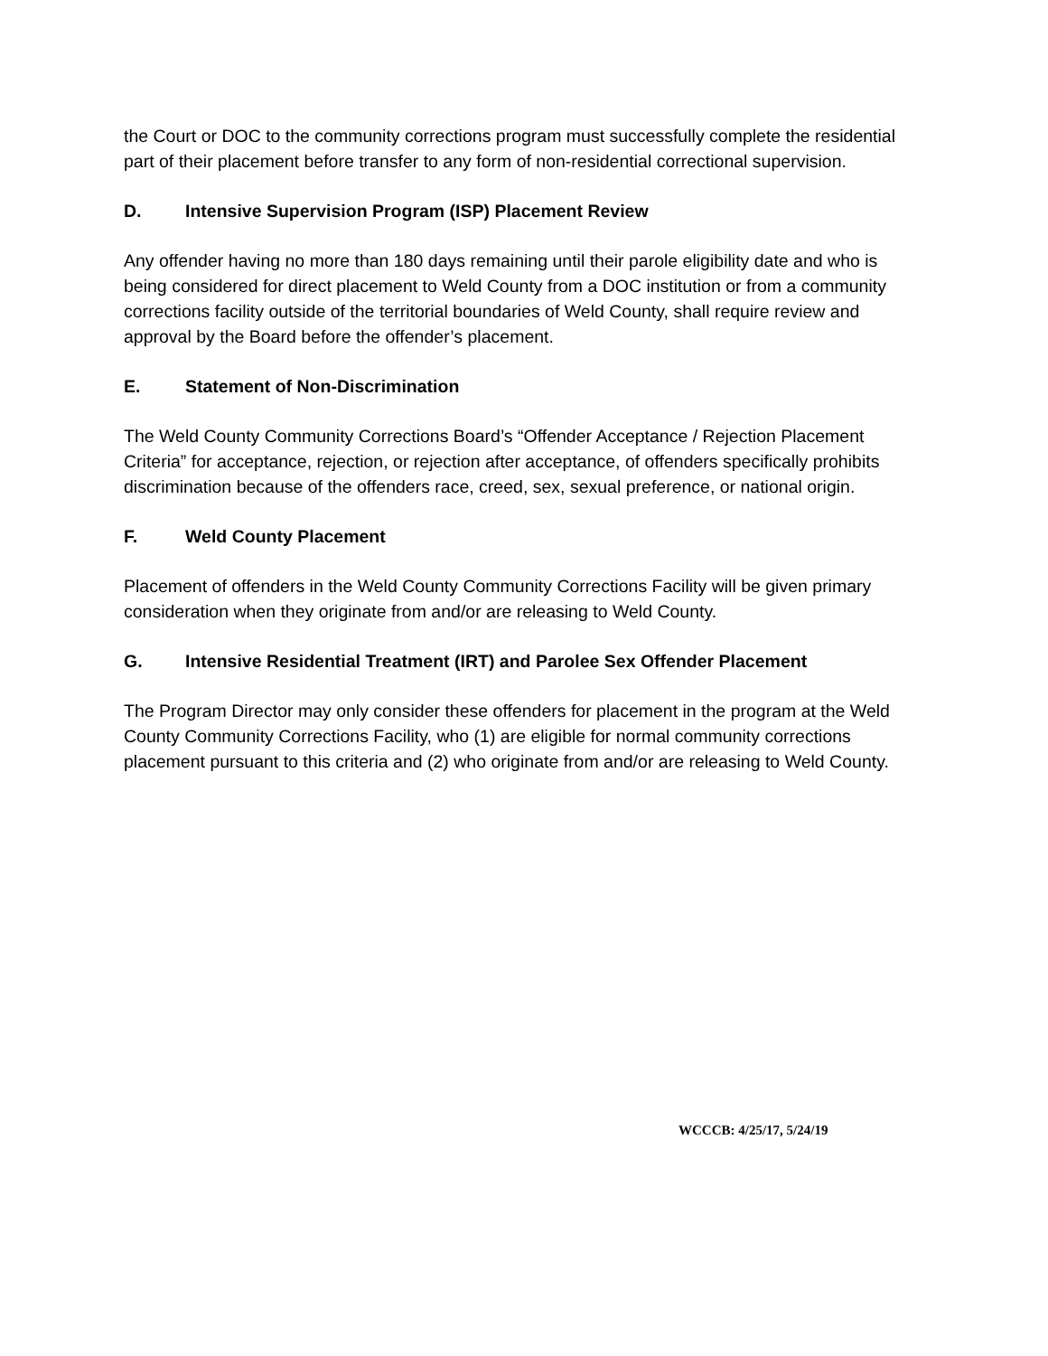the Court or DOC to the community corrections program must successfully complete the residential part of their placement before transfer to any form of non-residential correctional supervision.
D. Intensive Supervision Program (ISP) Placement Review
Any offender having no more than 180 days remaining until their parole eligibility date and who is being considered for direct placement to Weld County from a DOC institution or from a community corrections facility outside of the territorial boundaries of Weld County, shall require review and approval by the Board before the offender’s placement.
E. Statement of Non-Discrimination
The Weld County Community Corrections Board’s “Offender Acceptance / Rejection Placement Criteria” for acceptance, rejection, or rejection after acceptance, of offenders specifically prohibits discrimination because of the offenders race, creed, sex, sexual preference, or national origin.
F. Weld County Placement
Placement of offenders in the Weld County Community Corrections Facility will be given primary consideration when they originate from and/or are releasing to Weld County.
G. Intensive Residential Treatment (IRT) and Parolee Sex Offender Placement
The Program Director may only consider these offenders for placement in the program at the Weld County Community Corrections Facility, who (1) are eligible for normal community corrections placement pursuant to this criteria and (2) who originate from and/or are releasing to Weld County.
WCCCB: 4/25/17, 5/24/19